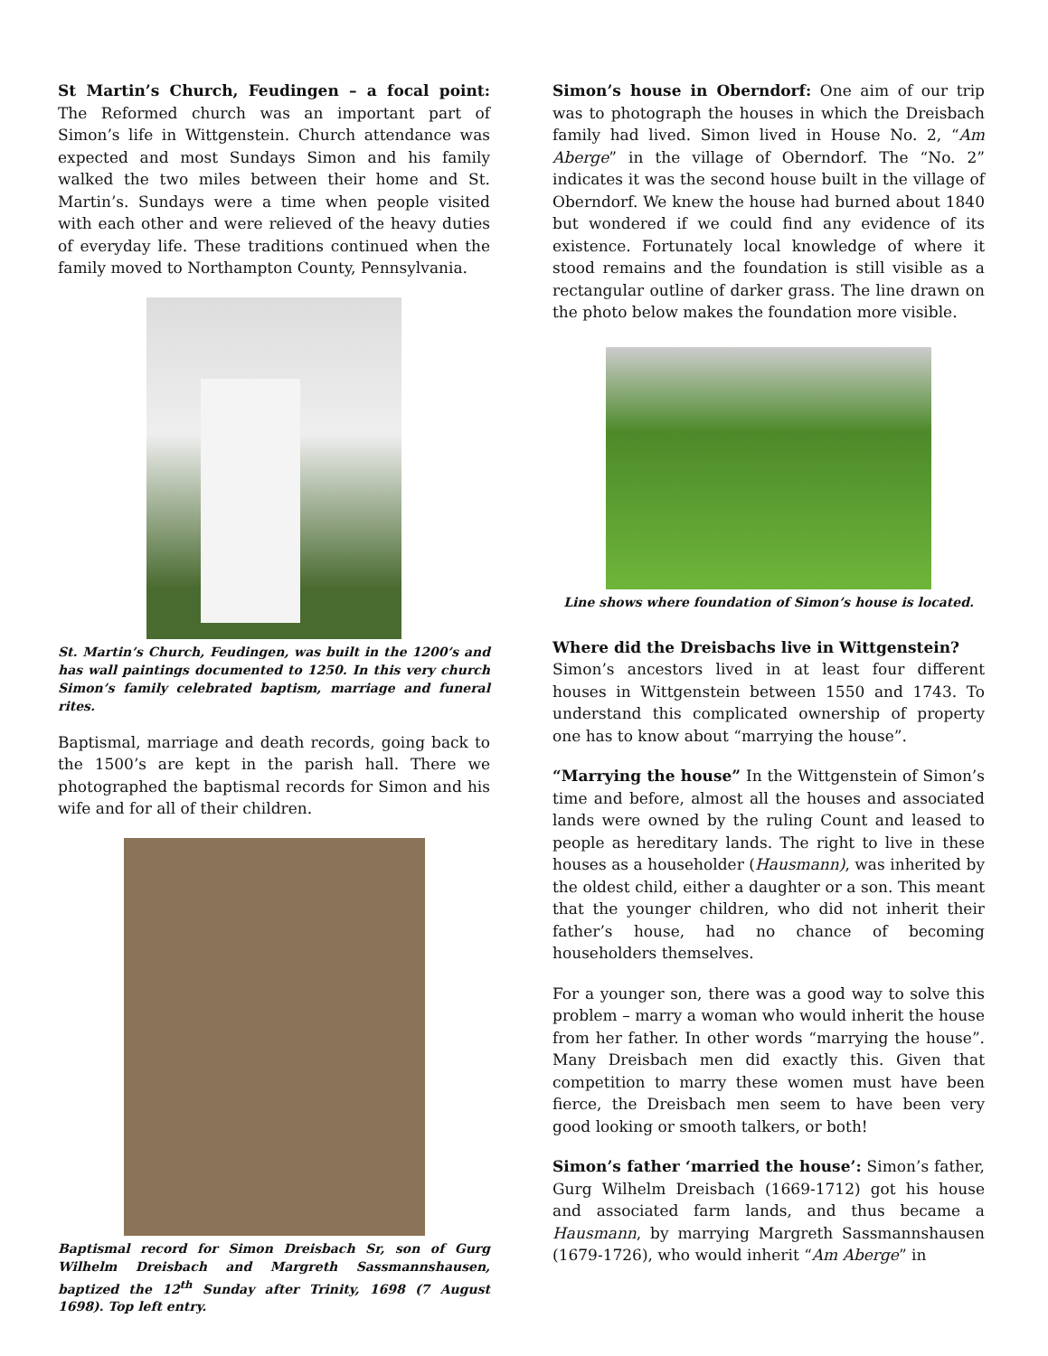St Martin’s Church, Feudingen – a focal point: The Reformed church was an important part of Simon’s life in Wittgenstein. Church attendance was expected and most Sundays Simon and his family walked the two miles between their home and St. Martin’s. Sundays were a time when people visited with each other and were relieved of the heavy duties of everyday life. These traditions continued when the family moved to Northampton County, Pennsylvania.
St. Martin’s Church, Feudingen, was built in the 1200’s and has wall paintings documented to 1250. In this very church Simon’s family celebrated baptism, marriage and funeral rites.
Baptismal, marriage and death records, going back to the 1500’s are kept in the parish hall. There we photographed the baptismal records for Simon and his wife and for all of their children.
Baptismal record for Simon Dreisbach Sr, son of Gurg Wilhelm Dreisbach and Margreth Sassmannshausen, baptized the 12<sup>th</sup> Sunday after Trinity, 1698 (7 August 1698). Top left entry.
Simon’s house in Oberndorf: One aim of our trip was to photograph the houses in which the Dreisbach family had lived. Simon lived in House No. 2, “Am Aberge” in the village of Oberndorf. The “No. 2” indicates it was the second house built in the village of Oberndorf. We knew the house had burned about 1840 but wondered if we could find any evidence of its existence. Fortunately local knowledge of where it stood remains and the foundation is still visible as a rectangular outline of darker grass. The line drawn on the photo below makes the foundation more visible.
Line shows where foundation of Simon’s house is located.
Where did the Dreisbachs live in Wittgenstein?
Simon’s ancestors lived in at least four different houses in Wittgenstein between 1550 and 1743. To understand this complicated ownership of property one has to know about “marrying the house”.
“Marrying the house” In the Wittgenstein of Simon’s time and before, almost all the houses and associated lands were owned by the ruling Count and leased to people as hereditary lands. The right to live in these houses as a householder (Hausmann), was inherited by the oldest child, either a daughter or a son. This meant that the younger children, who did not inherit their father’s house, had no chance of becoming householders themselves.
For a younger son, there was a good way to solve this problem – marry a woman who would inherit the house from her father. In other words “marrying the house”. Many Dreisbach men did exactly this. Given that competition to marry these women must have been fierce, the Dreisbach men seem to have been very good looking or smooth talkers, or both!
Simon’s father ‘married the house’: Simon’s father, Gurg Wilhelm Dreisbach (1669-1712) got his house and associated farm lands, and thus became a Hausmann, by marrying Margreth Sassmannshausen (1679-1726), who would inherit “Am Aberge” in